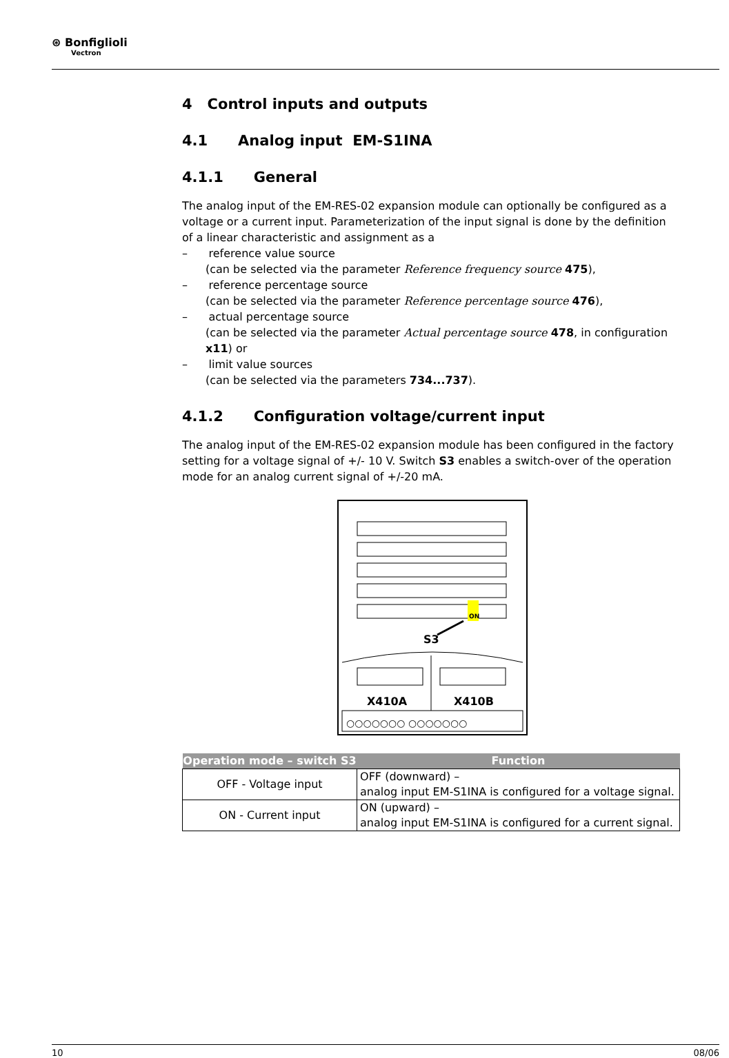⊛ Bonfiglioli
Vectron
4 Control inputs and outputs
4.1 Analog input EM-S1INA
4.1.1 General
The analog input of the EM-RES-02 expansion module can optionally be configured as a voltage or a current input. Parameterization of the input signal is done by the definition of a linear characteristic and assignment as a
– reference value source
(can be selected via the parameter Reference frequency source 475),
– reference percentage source
(can be selected via the parameter Reference percentage source 476),
– actual percentage source
(can be selected via the parameter Actual percentage source 478, in configuration x11) or
– limit value sources
(can be selected via the parameters 734...737).
4.1.2 Configuration voltage/current input
The analog input of the EM-RES-02 expansion module has been configured in the factory setting for a voltage signal of +/- 10 V. Switch S3 enables a switch-over of the operation mode for an analog current signal of +/-20 mA.
ON
S3
X410A
X410B
○○○○○○○ ○○○○○○○
| Operation mode – switch S3 | Function |
| --- | --- |
| OFF - Voltage input | OFF (downward) – analog input EM-S1INA is configured for a voltage signal. |
| ON - Current input | ON (upward) – analog input EM-S1INA is configured for a current signal. |
10 08/06